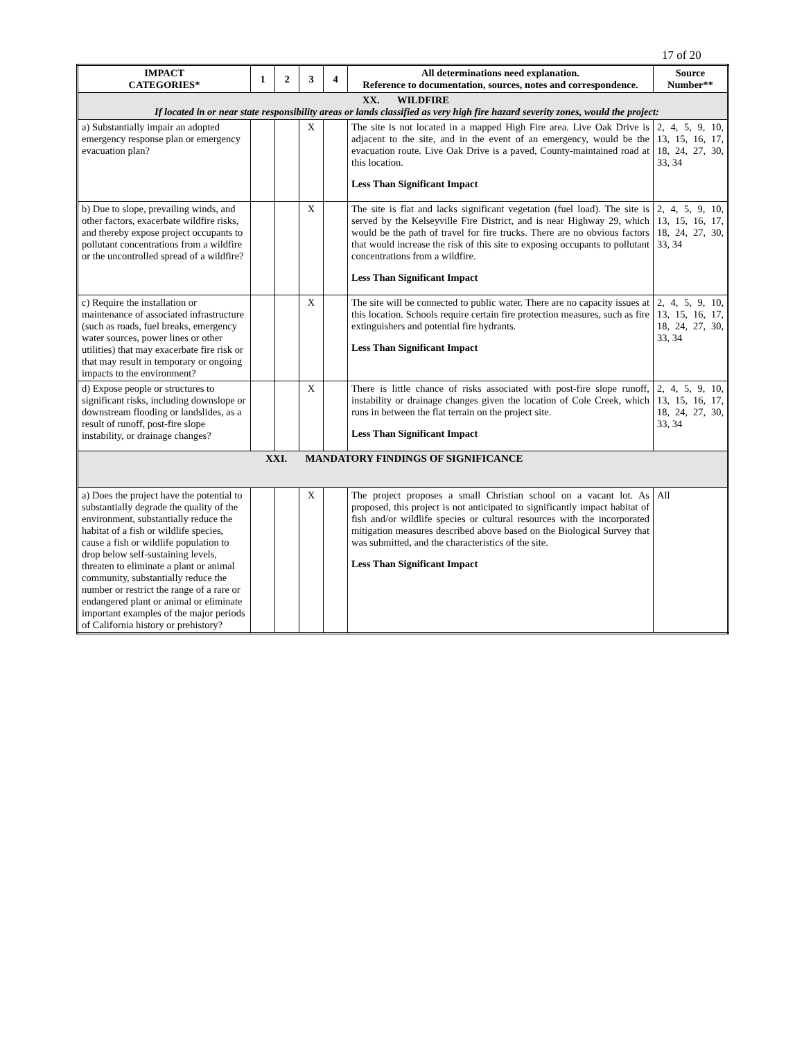17 of 20
| IMPACT CATEGORIES* | 1 | 2 | 3 | 4 | All determinations need explanation. Reference to documentation, sources, notes and correspondence. | Source Number** |
| --- | --- | --- | --- | --- | --- | --- |
| XX. WILDFIRE If located in or near state responsibility areas or lands classified as very high fire hazard severity zones, would the project: | | | | | | |
| a) Substantially impair an adopted emergency response plan or emergency evacuation plan? | | | X | | The site is not located in a mapped High Fire area. Live Oak Drive is adjacent to the site, and in the event of an emergency, would be the evacuation route. Live Oak Drive is a paved, County-maintained road at this location. Less Than Significant Impact | 2, 4, 5, 9, 10, 13, 15, 16, 17, 18, 24, 27, 30, 33, 34 |
| b) Due to slope, prevailing winds, and other factors, exacerbate wildfire risks, and thereby expose project occupants to pollutant concentrations from a wildfire or the uncontrolled spread of a wildfire? | | | X | | The site is flat and lacks significant vegetation (fuel load). The site is served by the Kelseyville Fire District, and is near Highway 29, which would be the path of travel for fire trucks. There are no obvious factors that would increase the risk of this site to exposing occupants to pollutant concentrations from a wildfire. Less Than Significant Impact | 2, 4, 5, 9, 10, 13, 15, 16, 17, 18, 24, 27, 30, 33, 34 |
| c) Require the installation or maintenance of associated infrastructure (such as roads, fuel breaks, emergency water sources, power lines or other utilities) that may exacerbate fire risk or that may result in temporary or ongoing impacts to the environment? | | | X | | The site will be connected to public water. There are no capacity issues at this location. Schools require certain fire protection measures, such as fire extinguishers and potential fire hydrants. Less Than Significant Impact | 2, 4, 5, 9, 10, 13, 15, 16, 17, 18, 24, 27, 30, 33, 34 |
| d) Expose people or structures to significant risks, including downslope or downstream flooding or landslides, as a result of runoff, post-fire slope instability, or drainage changes? | | | X | | There is little chance of risks associated with post-fire slope runoff, instability or drainage changes given the location of Cole Creek, which runs in between the flat terrain on the project site. Less Than Significant Impact | 2, 4, 5, 9, 10, 13, 15, 16, 17, 18, 24, 27, 30, 33, 34 |
| XXI. MANDATORY FINDINGS OF SIGNIFICANCE | | | | | | |
| a) Does the project have the potential to substantially degrade the quality of the environment, substantially reduce the habitat of a fish or wildlife species, cause a fish or wildlife population to drop below self-sustaining levels, threaten to eliminate a plant or animal community, substantially reduce the number or restrict the range of a rare or endangered plant or animal or eliminate important examples of the major periods of California history or prehistory? | | | X | | The project proposes a small Christian school on a vacant lot. As proposed, this project is not anticipated to significantly impact habitat of fish and/or wildlife species or cultural resources with the incorporated mitigation measures described above based on the Biological Survey that was submitted, and the characteristics of the site. Less Than Significant Impact | All |